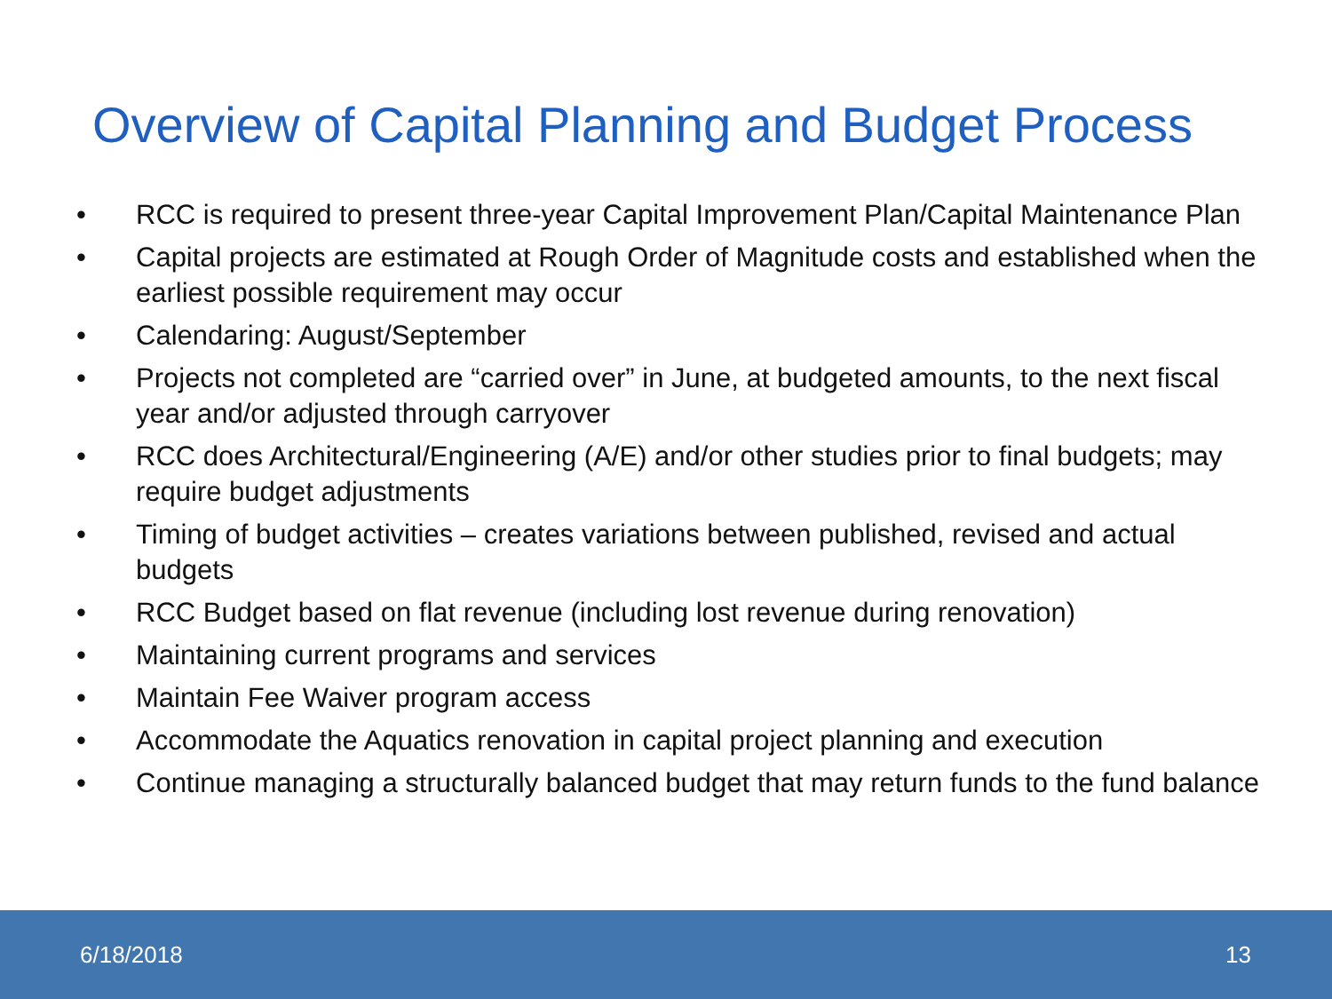Overview of Capital Planning and Budget Process
• RCC is required to present three-year Capital Improvement Plan/Capital Maintenance Plan
• Capital projects are estimated at Rough Order of Magnitude costs and established when the earliest possible requirement may occur
• Calendaring: August/September
• Projects not completed are “carried over” in June, at budgeted amounts, to the next fiscal year and/or adjusted through carryover
• RCC does Architectural/Engineering (A/E) and/or other studies prior to final budgets; may require budget adjustments
• Timing of budget activities – creates variations between published, revised and actual budgets
• RCC Budget based on flat revenue (including lost revenue during renovation)
• Maintaining current programs and services
• Maintain Fee Waiver program access
• Accommodate the Aquatics renovation in capital project planning and execution
• Continue managing a structurally balanced budget that may return funds to the fund balance
6/18/2018 13